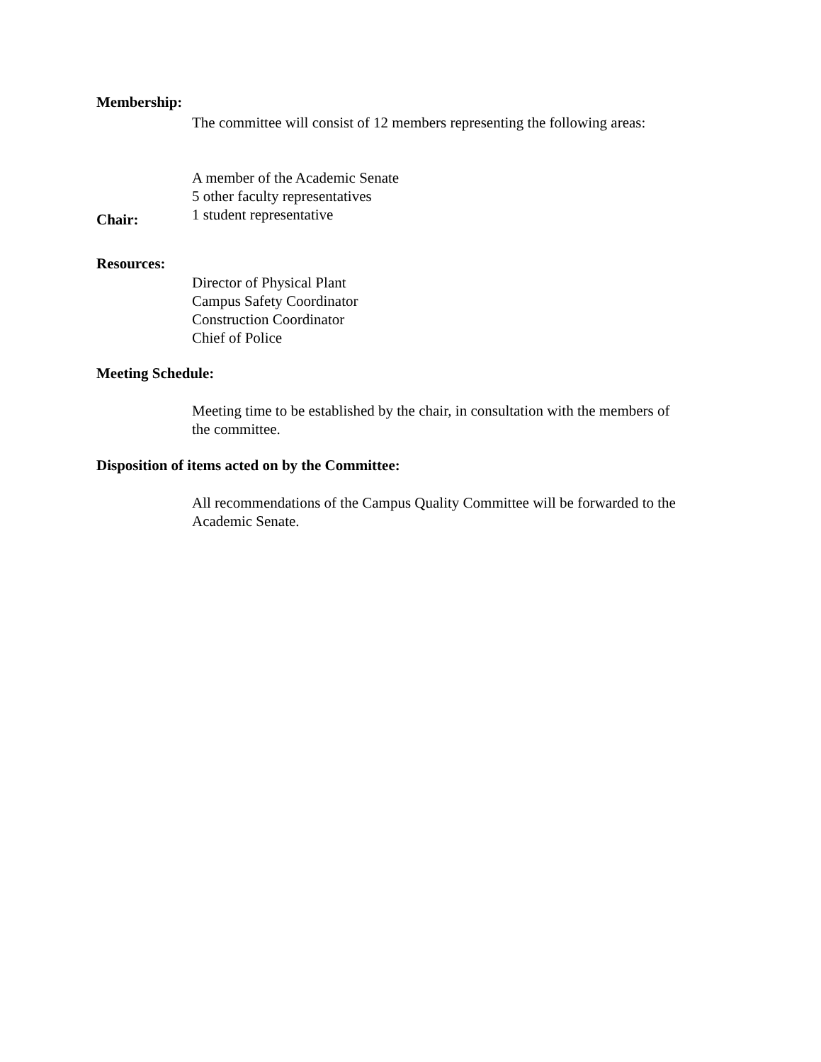Membership:
The committee will consist of 12 members representing the following areas:
A member of the Academic Senate
5 other faculty representatives
1 student representative
Chair:
Resources:
Director of Physical Plant
Campus Safety Coordinator
Construction Coordinator
Chief of Police
Meeting Schedule:
Meeting time to be established by the chair, in consultation with the members of
the committee.
Disposition of items acted on by the Committee:
All recommendations of the Campus Quality Committee will be forwarded to the
Academic Senate.